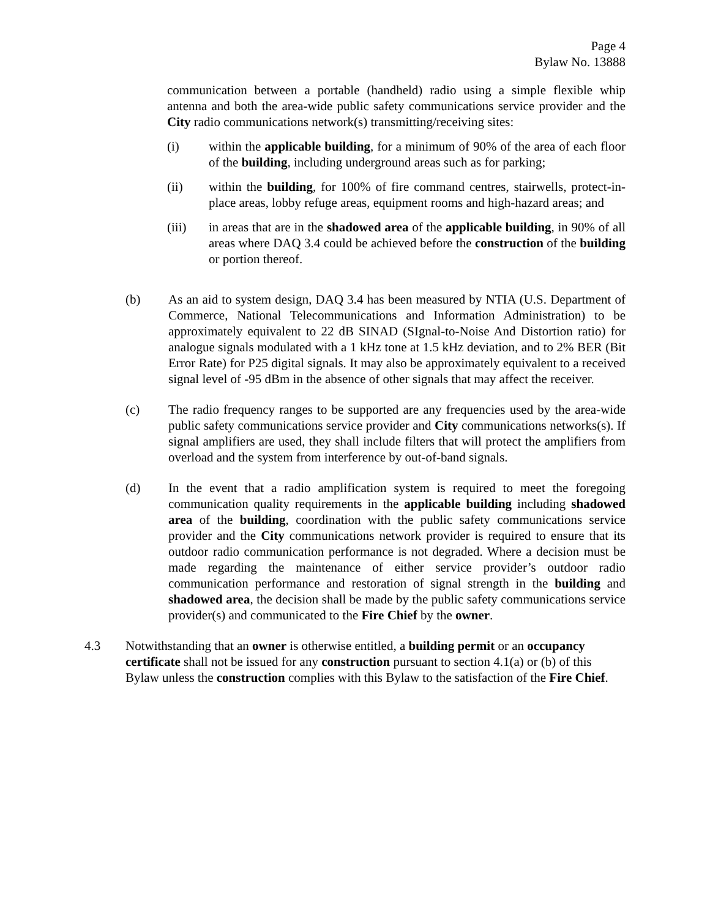Page 4
Bylaw No. 13888
communication between a portable (handheld) radio using a simple flexible whip antenna and both the area-wide public safety communications service provider and the City radio communications network(s) transmitting/receiving sites:
(i) within the applicable building, for a minimum of 90% of the area of each floor of the building, including underground areas such as for parking;
(ii) within the building, for 100% of fire command centres, stairwells, protect-in-place areas, lobby refuge areas, equipment rooms and high-hazard areas; and
(iii) in areas that are in the shadowed area of the applicable building, in 90% of all areas where DAQ 3.4 could be achieved before the construction of the building or portion thereof.
(b) As an aid to system design, DAQ 3.4 has been measured by NTIA (U.S. Department of Commerce, National Telecommunications and Information Administration) to be approximately equivalent to 22 dB SINAD (SIgnal-to-Noise And Distortion ratio) for analogue signals modulated with a 1 kHz tone at 1.5 kHz deviation, and to 2% BER (Bit Error Rate) for P25 digital signals. It may also be approximately equivalent to a received signal level of -95 dBm in the absence of other signals that may affect the receiver.
(c) The radio frequency ranges to be supported are any frequencies used by the area-wide public safety communications service provider and City communications networks(s). If signal amplifiers are used, they shall include filters that will protect the amplifiers from overload and the system from interference by out-of-band signals.
(d) In the event that a radio amplification system is required to meet the foregoing communication quality requirements in the applicable building including shadowed area of the building, coordination with the public safety communications service provider and the City communications network provider is required to ensure that its outdoor radio communication performance is not degraded. Where a decision must be made regarding the maintenance of either service provider’s outdoor radio communication performance and restoration of signal strength in the building and shadowed area, the decision shall be made by the public safety communications service provider(s) and communicated to the Fire Chief by the owner.
4.3 Notwithstanding that an owner is otherwise entitled, a building permit or an occupancy certificate shall not be issued for any construction pursuant to section 4.1(a) or (b) of this Bylaw unless the construction complies with this Bylaw to the satisfaction of the Fire Chief.